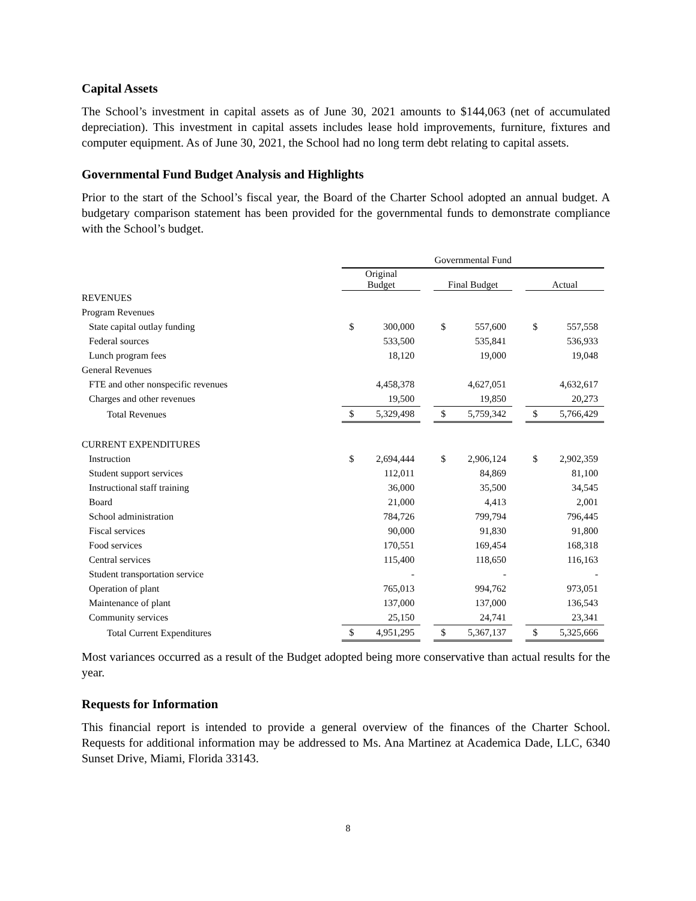Capital Assets
The School’s investment in capital assets as of June 30, 2021 amounts to $144,063 (net of accumulated depreciation). This investment in capital assets includes lease hold improvements, furniture, fixtures and computer equipment. As of June 30, 2021, the School had no long term debt relating to capital assets.
Governmental Fund Budget Analysis and Highlights
Prior to the start of the School’s fiscal year, the Board of the Charter School adopted an annual budget. A budgetary comparison statement has been provided for the governmental funds to demonstrate compliance with the School’s budget.
| | Governmental Fund | | | | | | | |
| | Original Budget | | | Final Budget | | | Actual | |
| REVENUES | | | | | | | | |
| Program Revenues | | | | | | | | |
| State capital outlay funding | $ | 300,000 | | $ | 557,600 | | $ | 557,558 |
| Federal sources | | 533,500 | | | 535,841 | | | 536,933 |
| Lunch program fees | | 18,120 | | | 19,000 | | | 19,048 |
| General Revenues | | | | | | | | |
| FTE and other nonspecific revenues | | 4,458,378 | | | 4,627,051 | | | 4,632,617 |
| Charges and other revenues | | 19,500 | | | 19,850 | | | 20,273 |
| Total Revenues | $ | 5,329,498 | | $ | 5,759,342 | | $ | 5,766,429 |
| CURRENT EXPENDITURES | | | | | | | | |
| Instruction | $ | 2,694,444 | | $ | 2,906,124 | | $ | 2,902,359 |
| Student support services | | 112,011 | | | 84,869 | | | 81,100 |
| Instructional staff training | | 36,000 | | | 35,500 | | | 34,545 |
| Board | | 21,000 | | | 4,413 | | | 2,001 |
| School administration | | 784,726 | | | 799,794 | | | 796,445 |
| Fiscal services | | 90,000 | | | 91,830 | | | 91,800 |
| Food services | | 170,551 | | | 169,454 | | | 168,318 |
| Central services | | 115,400 | | | 118,650 | | | 116,163 |
| Student transportation service | | - | | | - | | | - |
| Operation of plant | | 765,013 | | | 994,762 | | | 973,051 |
| Maintenance of plant | | 137,000 | | | 137,000 | | | 136,543 |
| Community services | | 25,150 | | | 24,741 | | | 23,341 |
| Total Current Expenditures | $ | 4,951,295 | | $ | 5,367,137 | | $ | 5,325,666 |
Most variances occurred as a result of the Budget adopted being more conservative than actual results for the year.
Requests for Information
This financial report is intended to provide a general overview of the finances of the Charter School. Requests for additional information may be addressed to Ms. Ana Martinez at Academica Dade, LLC, 6340 Sunset Drive, Miami, Florida 33143.
8